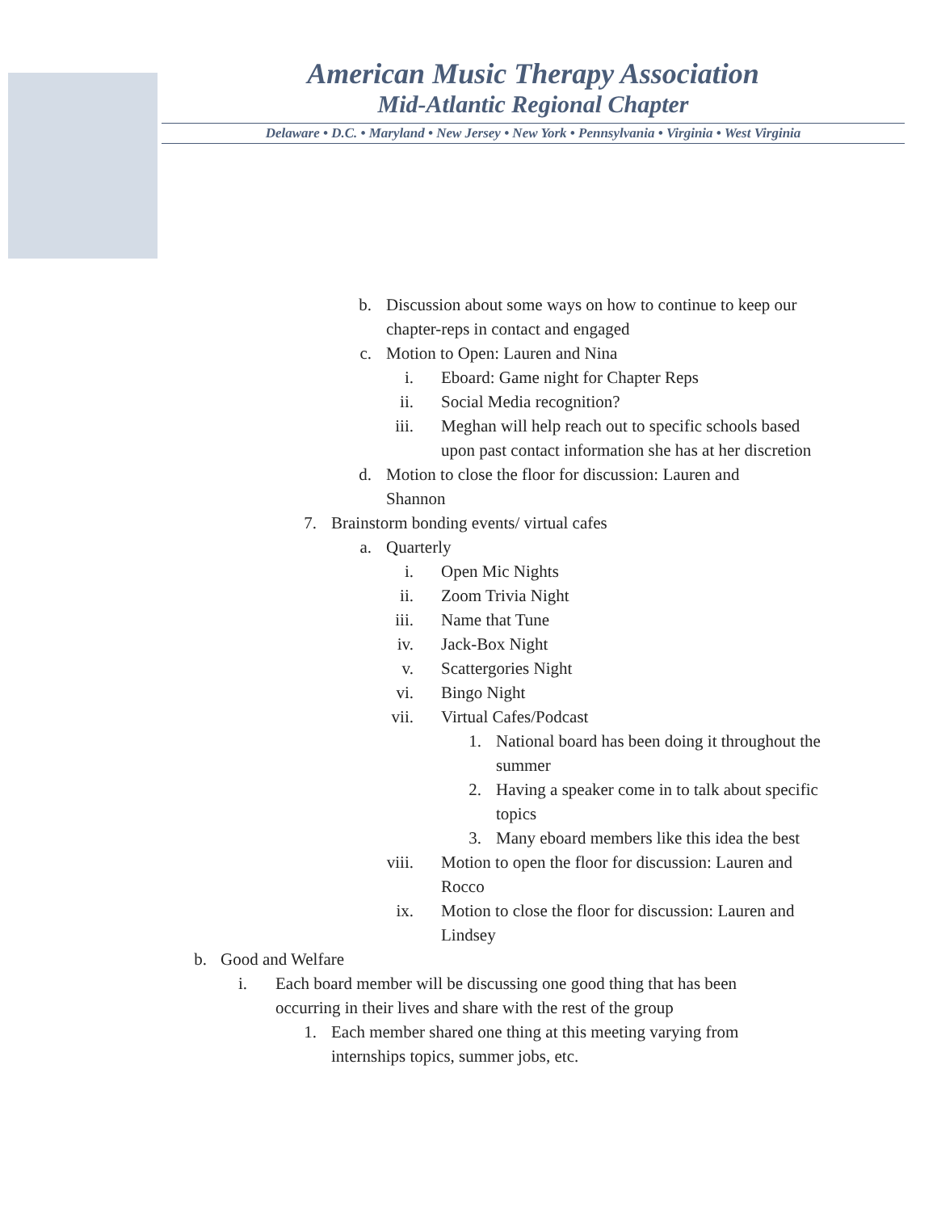American Music Therapy Association
Mid-Atlantic Regional Chapter
Delaware • D.C. • Maryland • New Jersey • New York • Pennsylvania • Virginia • West Virginia
b. Discussion about some ways on how to continue to keep our chapter-reps in contact and engaged
c. Motion to Open: Lauren and Nina
i. Eboard: Game night for Chapter Reps
ii. Social Media recognition?
iii. Meghan will help reach out to specific schools based upon past contact information she has at her discretion
d. Motion to close the floor for discussion: Lauren and Shannon
7. Brainstorm bonding events/ virtual cafes
a. Quarterly
i. Open Mic Nights
ii. Zoom Trivia Night
iii. Name that Tune
iv. Jack-Box Night
v. Scattergories Night
vi. Bingo Night
vii. Virtual Cafes/Podcast
1. National board has been doing it throughout the summer
2. Having a speaker come in to talk about specific topics
3. Many eboard members like this idea the best
viii. Motion to open the floor for discussion: Lauren and Rocco
ix. Motion to close the floor for discussion: Lauren and Lindsey
b. Good and Welfare
i. Each board member will be discussing one good thing that has been occurring in their lives and share with the rest of the group
1. Each member shared one thing at this meeting varying from internships topics, summer jobs, etc.